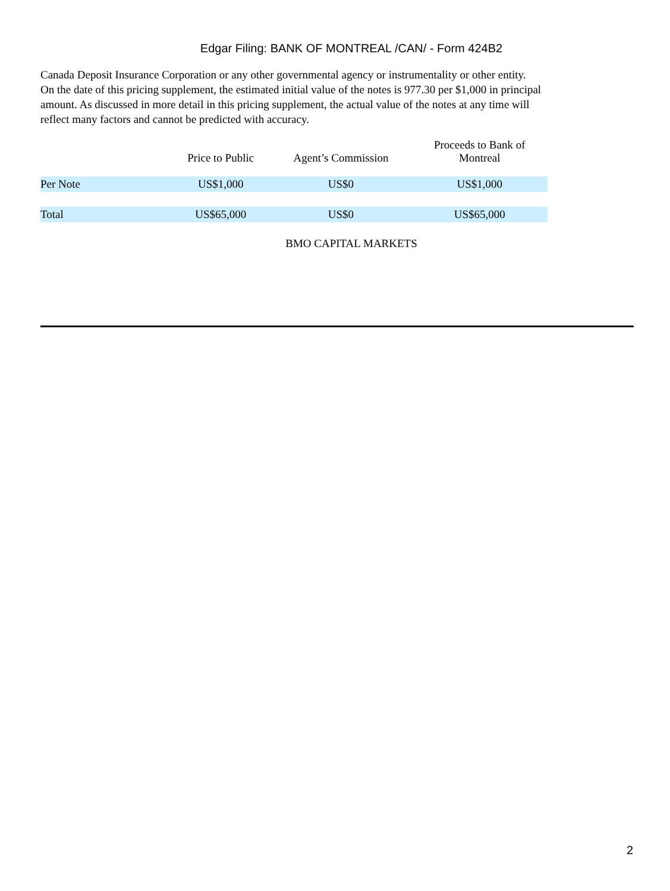Edgar Filing: BANK OF MONTREAL /CAN/ - Form 424B2
Canada Deposit Insurance Corporation or any other governmental agency or instrumentality or other entity.
On the date of this pricing supplement, the estimated initial value of the notes is 977.30 per $1,000 in principal amount. As discussed in more detail in this pricing supplement, the actual value of the notes at any time will reflect many factors and cannot be predicted with accuracy.
| | Price to Public | Agent’s Commission | Proceeds to Bank of Montreal |
| --- | --- | --- | --- |
| Per Note | US$1,000 | US$0 | US$1,000 |
| Total | US$65,000 | US$0 | US$65,000 |
BMO CAPITAL MARKETS
2